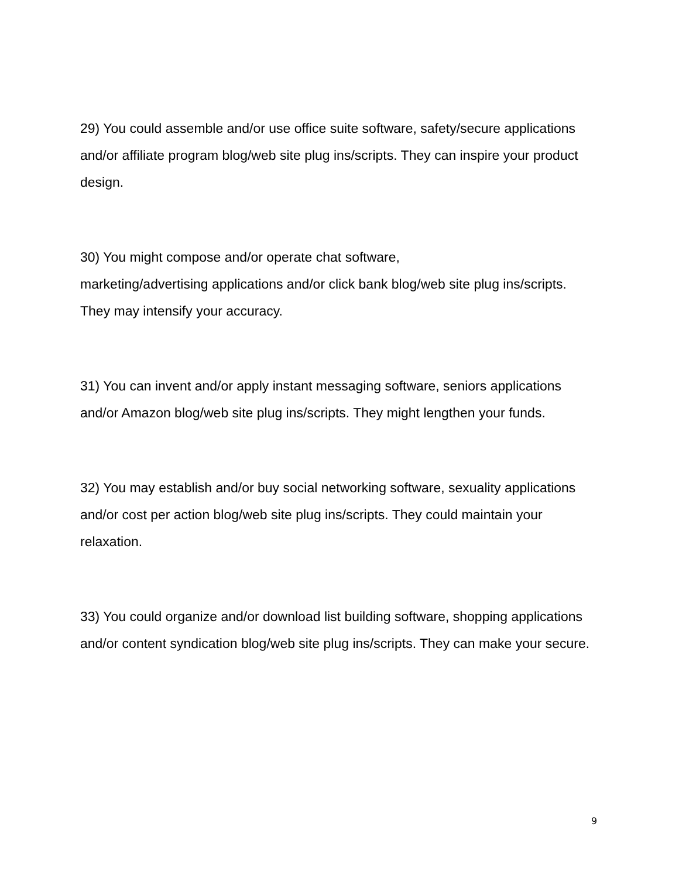29) You could assemble and/or use office suite software, safety/secure applications and/or affiliate program blog/web site plug ins/scripts. They can inspire your product design.
30) You might compose and/or operate chat software,
marketing/advertising applications and/or click bank blog/web site plug ins/scripts. They may intensify your accuracy.
31) You can invent and/or apply instant messaging software, seniors applications and/or Amazon blog/web site plug ins/scripts. They might lengthen your funds.
32) You may establish and/or buy social networking software, sexuality applications and/or cost per action blog/web site plug ins/scripts. They could maintain your relaxation.
33) You could organize and/or download list building software, shopping applications and/or content syndication blog/web site plug ins/scripts. They can make your secure.
9